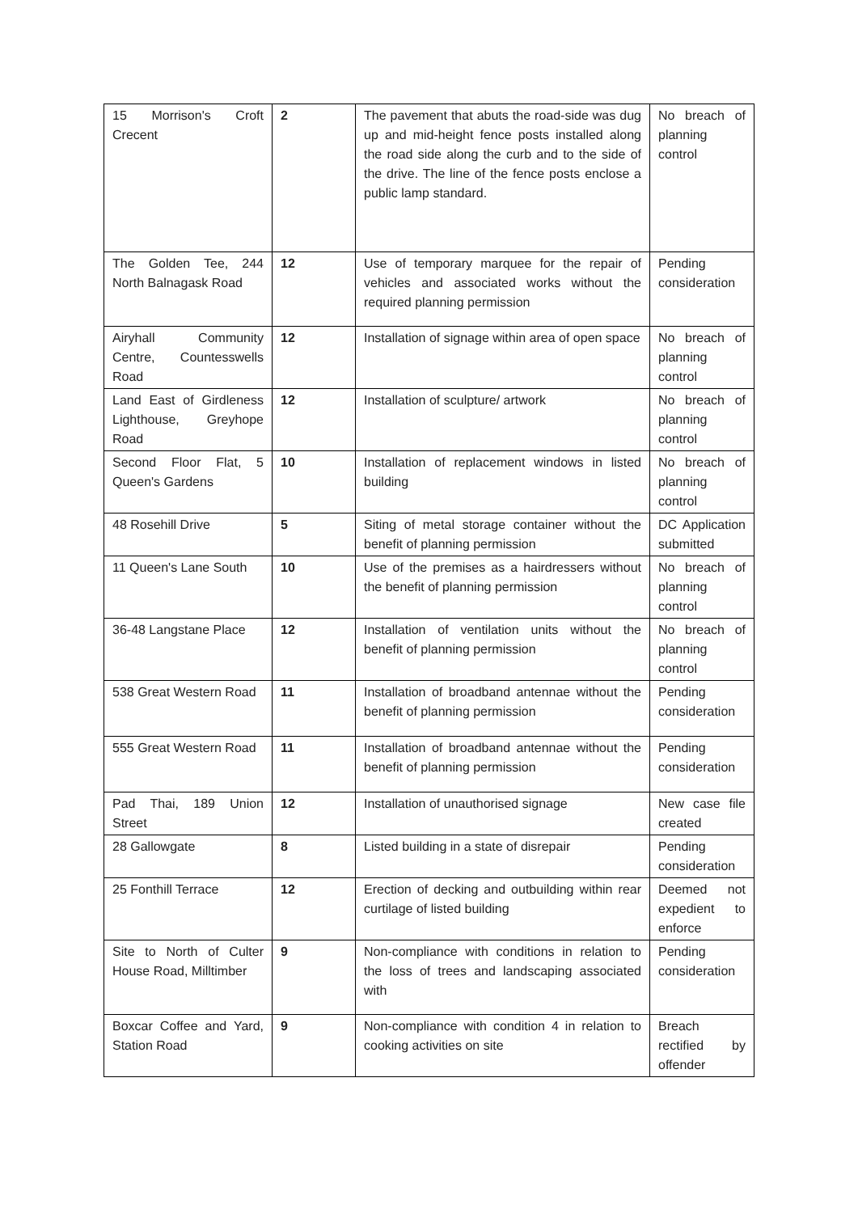| 15 Morrison's Croft Crecent | 2 | The pavement that abuts the road-side was dug up and mid-height fence posts installed along the road side along the curb and to the side of the drive. The line of the fence posts enclose a public lamp standard. | No breach of planning control |
| The Golden Tee, 244 North Balnagask Road | 12 | Use of temporary marquee for the repair of vehicles and associated works without the required planning permission | Pending consideration |
| Airyhall Community Centre, Countesswells Road | 12 | Installation of signage within area of open space | No breach of planning control |
| Land East of Girdleness Lighthouse, Greyhope Road | 12 | Installation of sculpture/ artwork | No breach of planning control |
| Second Floor Flat, 5 Queen's Gardens | 10 | Installation of replacement windows in listed building | No breach of planning control |
| 48 Rosehill Drive | 5 | Siting of metal storage container without the benefit of planning permission | DC Application submitted |
| 11 Queen's Lane South | 10 | Use of the premises as a hairdressers without the benefit of planning permission | No breach of planning control |
| 36-48 Langstane Place | 12 | Installation of ventilation units without the benefit of planning permission | No breach of planning control |
| 538 Great Western Road | 11 | Installation of broadband antennae without the benefit of planning permission | Pending consideration |
| 555 Great Western Road | 11 | Installation of broadband antennae without the benefit of planning permission | Pending consideration |
| Pad Thai, 189 Union Street | 12 | Installation of unauthorised signage | New case file created |
| 28 Gallowgate | 8 | Listed building in a state of disrepair | Pending consideration |
| 25 Fonthill Terrace | 12 | Erection of decking and outbuilding within rear curtilage of listed building | Deemed not expedient to enforce |
| Site to North of Culter House Road, Milltimber | 9 | Non-compliance with conditions in relation to the loss of trees and landscaping associated with | Pending consideration |
| Boxcar Coffee and Yard, Station Road | 9 | Non-compliance with condition 4 in relation to cooking activities on site | Breach rectified by offender |